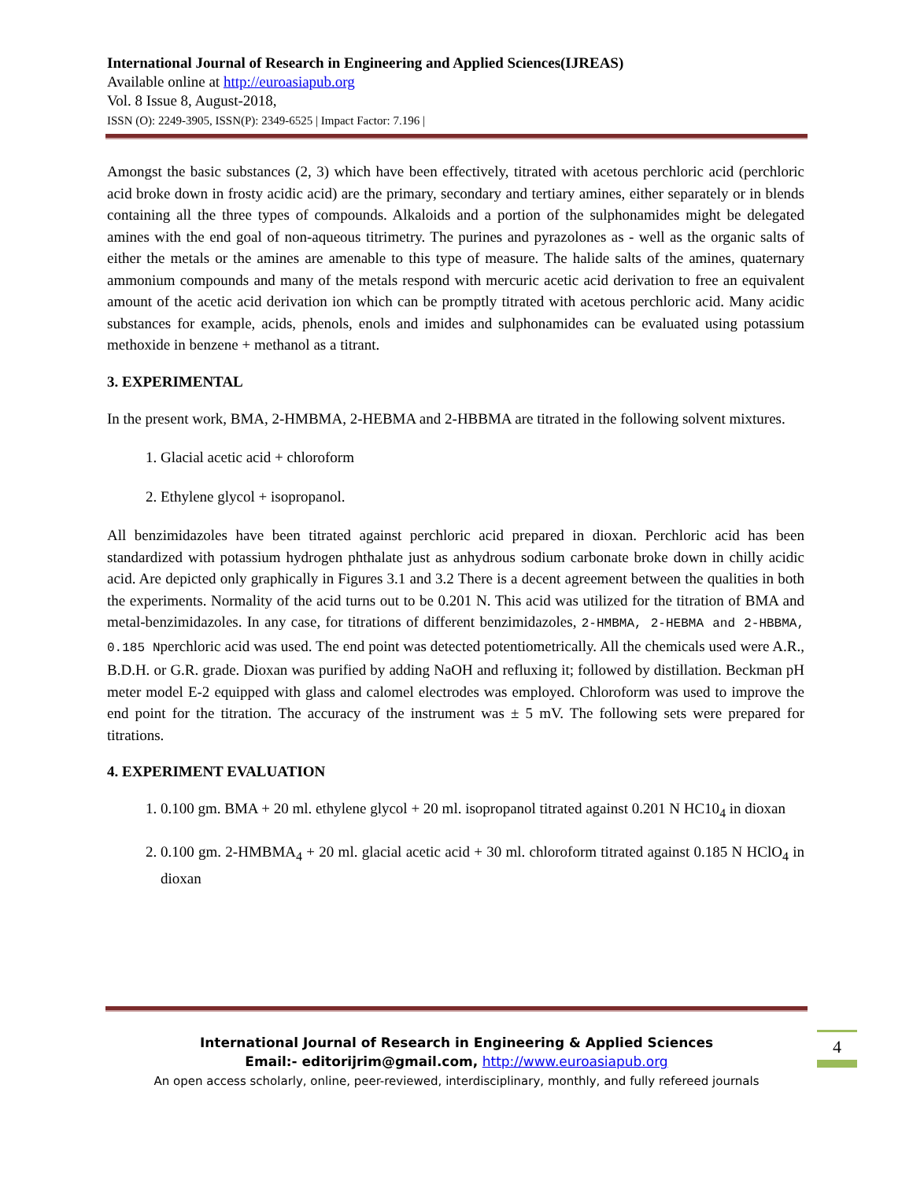International Journal of Research in Engineering and Applied Sciences(IJREAS)
Available online at http://euroasiapub.org
Vol. 8 Issue 8, August-2018,
ISSN (O): 2249-3905, ISSN(P): 2349-6525 | Impact Factor: 7.196 |
Amongst the basic substances (2, 3) which have been effectively, titrated with acetous perchloric acid (perchloric acid broke down in frosty acidic acid) are the primary, secondary and tertiary amines, either separately or in blends containing all the three types of compounds. Alkaloids and a portion of the sulphonamides might be delegated amines with the end goal of non-aqueous titrimetry. The purines and pyrazolones as - well as the organic salts of either the metals or the amines are amenable to this type of measure. The halide salts of the amines, quaternary ammonium compounds and many of the metals respond with mercuric acetic acid derivation to free an equivalent amount of the acetic acid derivation ion which can be promptly titrated with acetous perchloric acid. Many acidic substances for example, acids, phenols, enols and imides and sulphonamides can be evaluated using potassium methoxide in benzene + methanol as a titrant.
3. EXPERIMENTAL
In the present work, BMA, 2-HMBMA, 2-HEBMA and 2-HBBMA are titrated in the following solvent mixtures.
1. Glacial acetic acid + chloroform
2. Ethylene glycol + isopropanol.
All benzimidazoles have been titrated against perchloric acid prepared in dioxan. Perchloric acid has been standardized with potassium hydrogen phthalate just as anhydrous sodium carbonate broke down in chilly acidic acid. Are depicted only graphically in Figures 3.1 and 3.2 There is a decent agreement between the qualities in both the experiments. Normality of the acid turns out to be 0.201 N. This acid was utilized for the titration of BMA and metal-benzimidazoles. In any case, for titrations of different benzimidazoles, 2-HMBMA, 2-HEBMA and 2-HBBMA, 0.185 Nperchloric acid was used. The end point was detected potentiometrically. All the chemicals used were A.R., B.D.H. or G.R. grade. Dioxan was purified by adding NaOH and refluxing it; followed by distillation. Beckman pH meter model E-2 equipped with glass and calomel electrodes was employed. Chloroform was used to improve the end point for the titration. The accuracy of the instrument was ± 5 mV. The following sets were prepared for titrations.
4. EXPERIMENT EVALUATION
1. 0.100 gm. BMA + 20 ml. ethylene glycol + 20 ml. isopropanol titrated against 0.201 N HC10<sub>4</sub> in dioxan
2. 0.100 gm. 2-HMBMA<sub>4</sub> + 20 ml. glacial acetic acid + 30 ml. chloroform titrated against 0.185 N HClO<sub>4</sub> in dioxan
International Journal of Research in Engineering & Applied Sciences
Email:- editorijrim@gmail.com, http://www.euroasiapub.org
An open access scholarly, online, peer-reviewed, interdisciplinary, monthly, and fully refereed journals
4